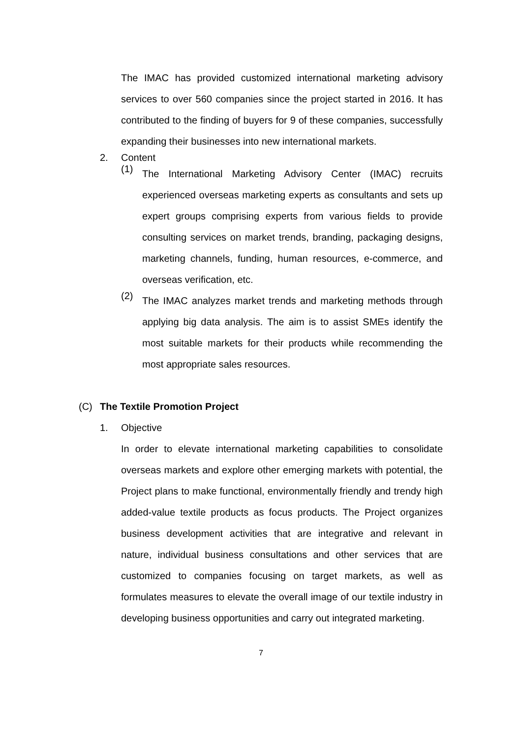The IMAC has provided customized international marketing advisory services to over 560 companies since the project started in 2016. It has contributed to the finding of buyers for 9 of these companies, successfully expanding their businesses into new international markets.
2. Content
(1)
The International Marketing Advisory Center (IMAC) recruits experienced overseas marketing experts as consultants and sets up expert groups comprising experts from various fields to provide consulting services on market trends, branding, packaging designs, marketing channels, funding, human resources, e-commerce, and overseas verification, etc.
(2)
The IMAC analyzes market trends and marketing methods through applying big data analysis. The aim is to assist SMEs identify the most suitable markets for their products while recommending the most appropriate sales resources.
(C) The Textile Promotion Project
1. Objective
In order to elevate international marketing capabilities to consolidate overseas markets and explore other emerging markets with potential, the Project plans to make functional, environmentally friendly and trendy high added-value textile products as focus products. The Project organizes business development activities that are integrative and relevant in nature, individual business consultations and other services that are customized to companies focusing on target markets, as well as formulates measures to elevate the overall image of our textile industry in developing business opportunities and carry out integrated marketing.
7